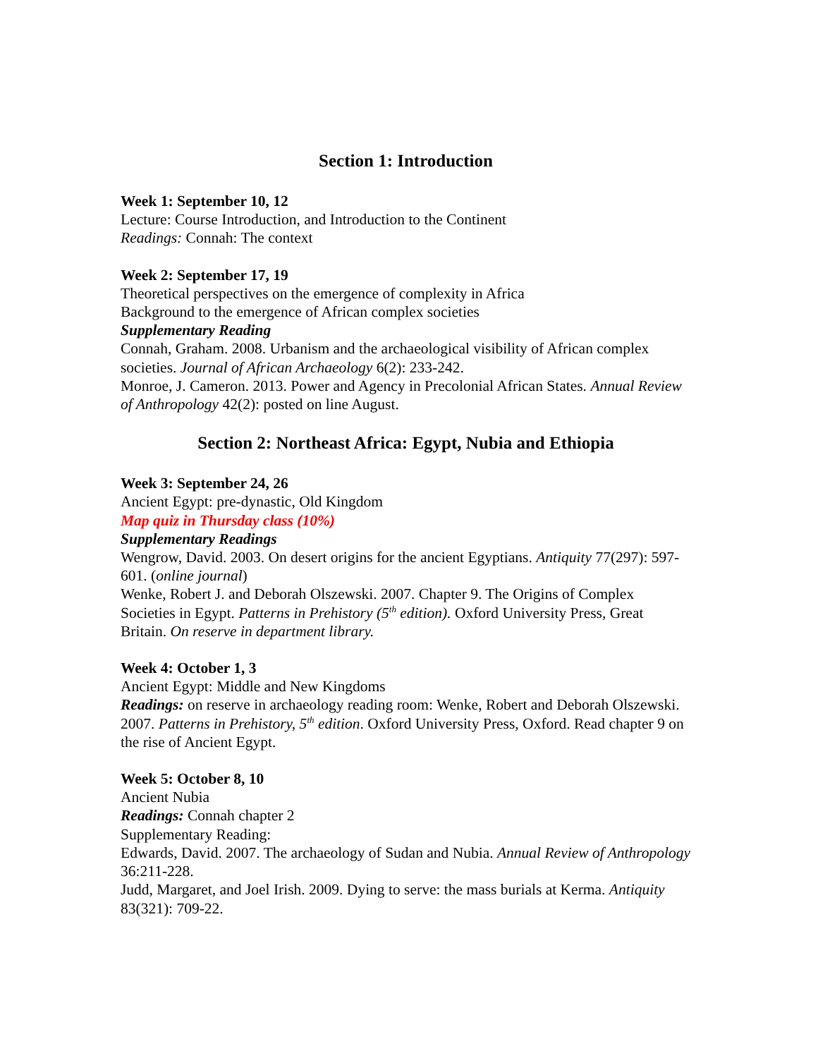Section 1: Introduction
Week 1: September 10, 12
Lecture: Course Introduction, and Introduction to the Continent
Readings: Connah: The context
Week 2: September 17, 19
Theoretical perspectives on the emergence of complexity in Africa
Background to the emergence of African complex societies
Supplementary Reading
Connah, Graham. 2008. Urbanism and the archaeological visibility of African complex societies. Journal of African Archaeology 6(2): 233-242.
Monroe, J. Cameron. 2013. Power and Agency in Precolonial African States. Annual Review of Anthropology 42(2): posted on line August.
Section 2: Northeast Africa: Egypt, Nubia and Ethiopia
Week 3: September 24, 26
Ancient Egypt: pre-dynastic, Old Kingdom
Map quiz in Thursday class (10%)
Supplementary Readings
Wengrow, David. 2003. On desert origins for the ancient Egyptians. Antiquity 77(297): 597-601. (online journal)
Wenke, Robert J. and Deborah Olszewski. 2007. Chapter 9. The Origins of Complex Societies in Egypt. Patterns in Prehistory (5<sup>th</sup> edition). Oxford University Press, Great Britain. On reserve in department library.
Week 4: October 1, 3
Ancient Egypt: Middle and New Kingdoms
Readings: on reserve in archaeology reading room: Wenke, Robert and Deborah Olszewski. 2007. Patterns in Prehistory, 5<sup>th</sup> edition. Oxford University Press, Oxford. Read chapter 9 on the rise of Ancient Egypt.
Week 5: October 8, 10
Ancient Nubia
Readings: Connah chapter 2
Supplementary Reading:
Edwards, David. 2007. The archaeology of Sudan and Nubia. Annual Review of Anthropology 36:211-228.
Judd, Margaret, and Joel Irish. 2009. Dying to serve: the mass burials at Kerma. Antiquity 83(321): 709-22.